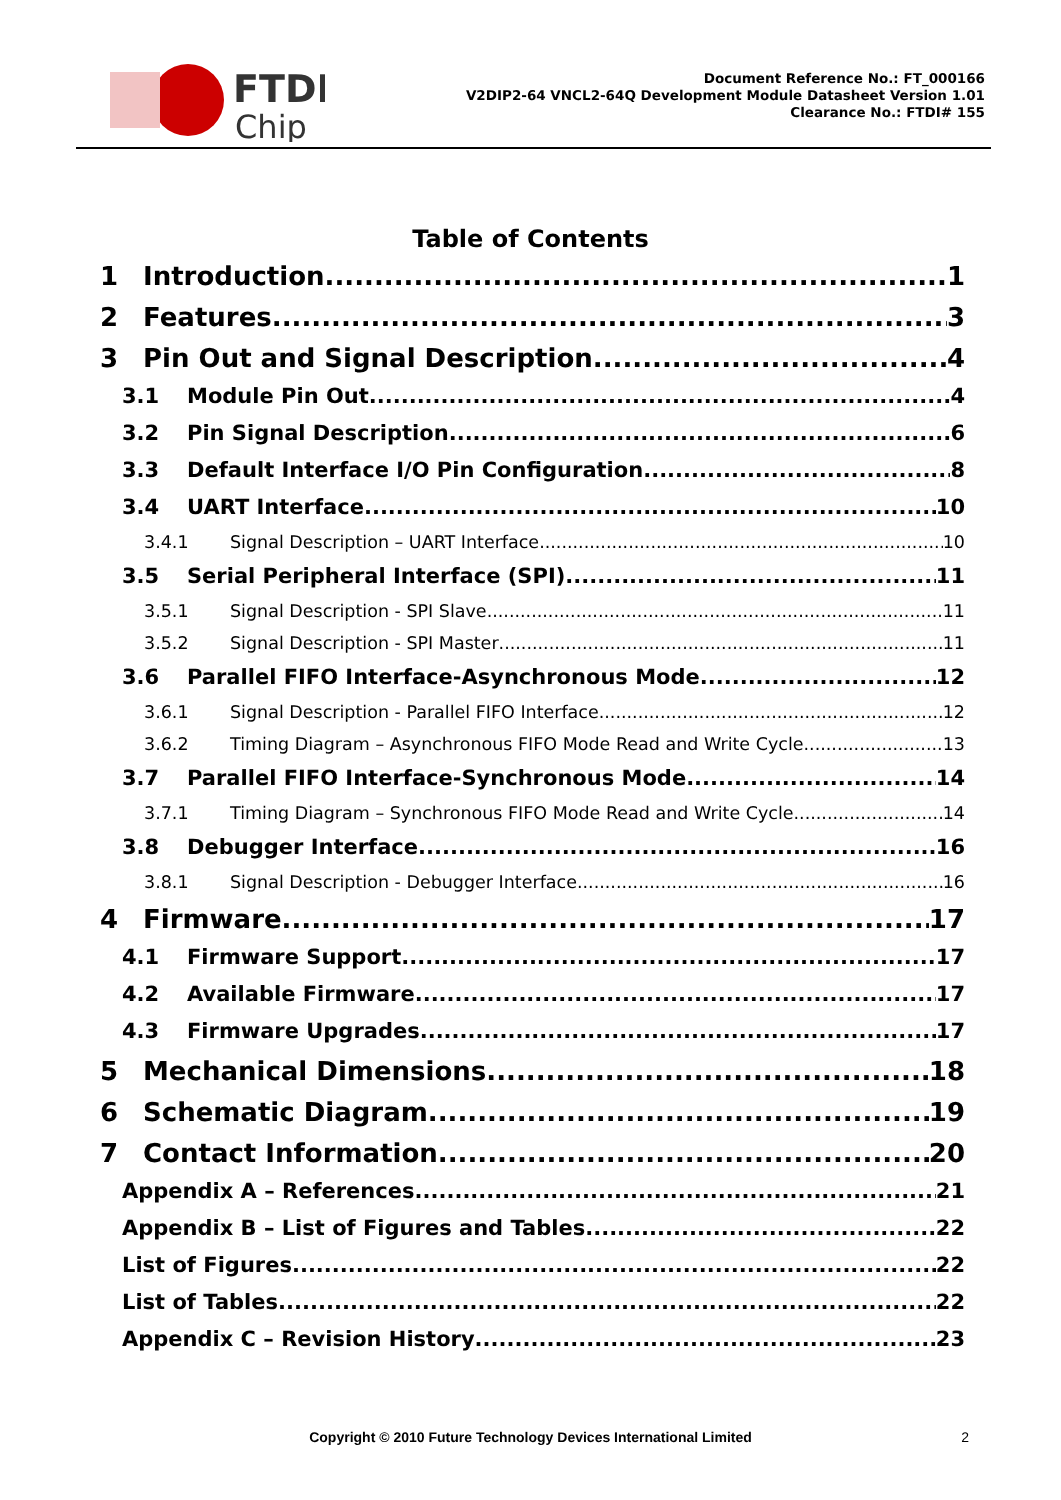FTDI
Chip
Document Reference No.: FT_000166
V2DIP2-64 VNCL2-64Q Development Module Datasheet Version 1.01
Clearance No.: FTDI# 155
Table of Contents
1 Introduction 1
2 Features 3
3 Pin Out and Signal Description 4
3.1 Module Pin Out 4
3.2 Pin Signal Description 6
3.3 Default Interface I/O Pin Configuration 8
3.4 UART Interface 10
3.4.1 Signal Description – UART Interface 10
3.5 Serial Peripheral Interface (SPI) 11
3.5.1 Signal Description - SPI Slave 11
3.5.2 Signal Description - SPI Master 11
3.6 Parallel FIFO Interface-Asynchronous Mode 12
3.6.1 Signal Description - Parallel FIFO Interface 12
3.6.2 Timing Diagram – Asynchronous FIFO Mode Read and Write Cycle 13
3.7 Parallel FIFO Interface-Synchronous Mode 14
3.7.1 Timing Diagram – Synchronous FIFO Mode Read and Write Cycle 14
3.8 Debugger Interface 16
3.8.1 Signal Description - Debugger Interface 16
4 Firmware 17
4.1 Firmware Support 17
4.2 Available Firmware 17
4.3 Firmware Upgrades 17
5 Mechanical Dimensions 18
6 Schematic Diagram 19
7 Contact Information 20
Appendix A – References 21
Appendix B – List of Figures and Tables 22
List of Figures 22
List of Tables 22
Appendix C – Revision History 23
Copyright © 2010 Future Technology Devices International Limited 2